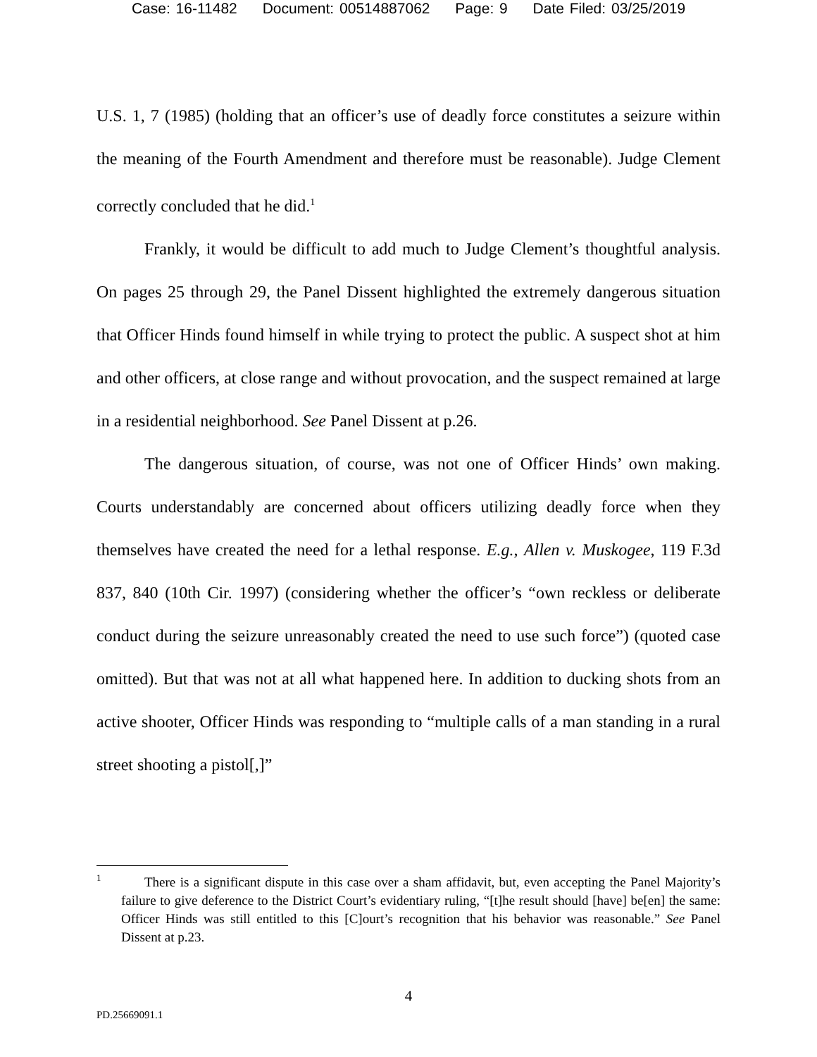Case: 16-11482 Document: 00514887062 Page: 9 Date Filed: 03/25/2019
U.S. 1, 7 (1985) (holding that an officer’s use of deadly force constitutes a seizure within the meaning of the Fourth Amendment and therefore must be reasonable). Judge Clement correctly concluded that he did.<sup>1</sup>
Frankly, it would be difficult to add much to Judge Clement’s thoughtful analysis. On pages 25 through 29, the Panel Dissent highlighted the extremely dangerous situation that Officer Hinds found himself in while trying to protect the public. A suspect shot at him and other officers, at close range and without provocation, and the suspect remained at large in a residential neighborhood. See Panel Dissent at p.26.
The dangerous situation, of course, was not one of Officer Hinds’ own making. Courts understandably are concerned about officers utilizing deadly force when they themselves have created the need for a lethal response. E.g., Allen v. Muskogee, 119 F.3d 837, 840 (10th Cir. 1997) (considering whether the officer’s “own reckless or deliberate conduct during the seizure unreasonably created the need to use such force”) (quoted case omitted). But that was not at all what happened here. In addition to ducking shots from an active shooter, Officer Hinds was responding to “multiple calls of a man standing in a rural street shooting a pistol[,]”
1 There is a significant dispute in this case over a sham affidavit, but, even accepting the Panel Majority’s failure to give deference to the District Court’s evidentiary ruling, “[t]he result should [have] be[en] the same: Officer Hinds was still entitled to this [C]ourt’s recognition that his behavior was reasonable.” See Panel Dissent at p.23.
4
PD.25669091.1